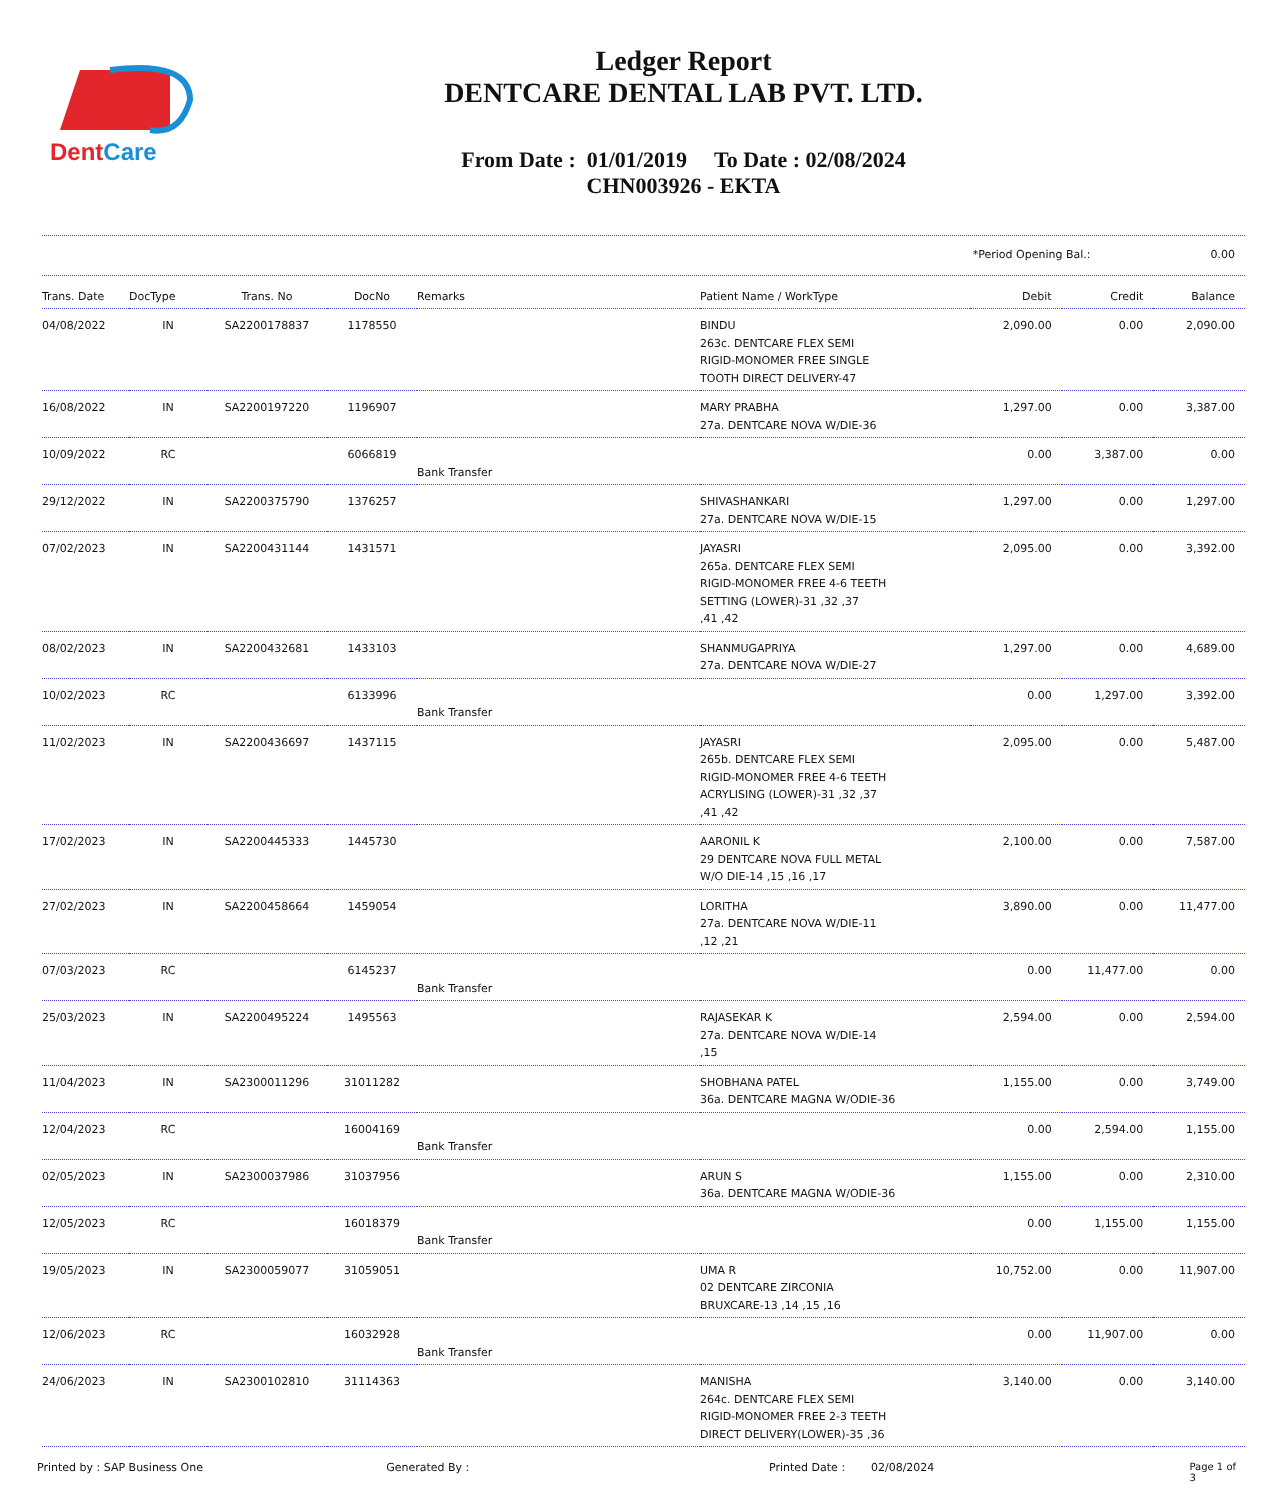DentCare
Ledger Report
DENTCARE DENTAL LAB PVT. LTD.
From Date : 01/01/2019 To Date : 02/08/2024
CHN003926 - EKTA
*Period Opening Bal.: 0.00
| Trans. Date | DocType | Trans. No | DocNo | Remarks | Patient Name / WorkType | Debit | Credit | Balance |
| --- | --- | --- | --- | --- | --- | --- | --- | --- |
| 04/08/2022 | IN | SA2200178837 | 1178550 | | BINDU 263c. DENTCARE FLEX SEMI RIGID-MONOMER FREE SINGLE TOOTH DIRECT DELIVERY-47 | 2,090.00 | 0.00 | 2,090.00 |
| 16/08/2022 | IN | SA2200197220 | 1196907 | | MARY PRABHA 27a. DENTCARE NOVA W/DIE-36 | 1,297.00 | 0.00 | 3,387.00 |
| 10/09/2022 | RC | | 6066819 | Bank Transfer | | 0.00 | 3,387.00 | 0.00 |
| 29/12/2022 | IN | SA2200375790 | 1376257 | | SHIVASHANKARI 27a. DENTCARE NOVA W/DIE-15 | 1,297.00 | 0.00 | 1,297.00 |
| 07/02/2023 | IN | SA2200431144 | 1431571 | | JAYASRI 265a. DENTCARE FLEX SEMI RIGID-MONOMER FREE 4-6 TEETH SETTING (LOWER)-31 ,32 ,37 ,41 ,42 | 2,095.00 | 0.00 | 3,392.00 |
| 08/02/2023 | IN | SA2200432681 | 1433103 | | SHANMUGAPRIYA 27a. DENTCARE NOVA W/DIE-27 | 1,297.00 | 0.00 | 4,689.00 |
| 10/02/2023 | RC | | 6133996 | Bank Transfer | | 0.00 | 1,297.00 | 3,392.00 |
| 11/02/2023 | IN | SA2200436697 | 1437115 | | JAYASRI 265b. DENTCARE FLEX SEMI RIGID-MONOMER FREE 4-6 TEETH ACRYLISING (LOWER)-31 ,32 ,37 ,41 ,42 | 2,095.00 | 0.00 | 5,487.00 |
| 17/02/2023 | IN | SA2200445333 | 1445730 | | AARONIL K 29 DENTCARE NOVA FULL METAL W/O DIE-14 ,15 ,16 ,17 | 2,100.00 | 0.00 | 7,587.00 |
| 27/02/2023 | IN | SA2200458664 | 1459054 | | LORITHA 27a. DENTCARE NOVA W/DIE-11 ,12 ,21 | 3,890.00 | 0.00 | 11,477.00 |
| 07/03/2023 | RC | | 6145237 | Bank Transfer | | 0.00 | 11,477.00 | 0.00 |
| 25/03/2023 | IN | SA2200495224 | 1495563 | | RAJASEKAR K 27a. DENTCARE NOVA W/DIE-14 ,15 | 2,594.00 | 0.00 | 2,594.00 |
| 11/04/2023 | IN | SA2300011296 | 31011282 | | SHOBHANA PATEL 36a. DENTCARE MAGNA W/ODIE-36 | 1,155.00 | 0.00 | 3,749.00 |
| 12/04/2023 | RC | | 16004169 | Bank Transfer | | 0.00 | 2,594.00 | 1,155.00 |
| 02/05/2023 | IN | SA2300037986 | 31037956 | | ARUN S 36a. DENTCARE MAGNA W/ODIE-36 | 1,155.00 | 0.00 | 2,310.00 |
| 12/05/2023 | RC | | 16018379 | Bank Transfer | | 0.00 | 1,155.00 | 1,155.00 |
| 19/05/2023 | IN | SA2300059077 | 31059051 | | UMA R 02 DENTCARE ZIRCONIA BRUXCARE-13 ,14 ,15 ,16 | 10,752.00 | 0.00 | 11,907.00 |
| 12/06/2023 | RC | | 16032928 | Bank Transfer | | 0.00 | 11,907.00 | 0.00 |
| 24/06/2023 | IN | SA2300102810 | 31114363 | | MANISHA 264c. DENTCARE FLEX SEMI RIGID-MONOMER FREE 2-3 TEETH DIRECT DELIVERY(LOWER)-35 ,36 | 3,140.00 | 0.00 | 3,140.00 |
Printed by : SAP Business One Generated By : Printed Date : 02/08/2024 Page 1 of 3